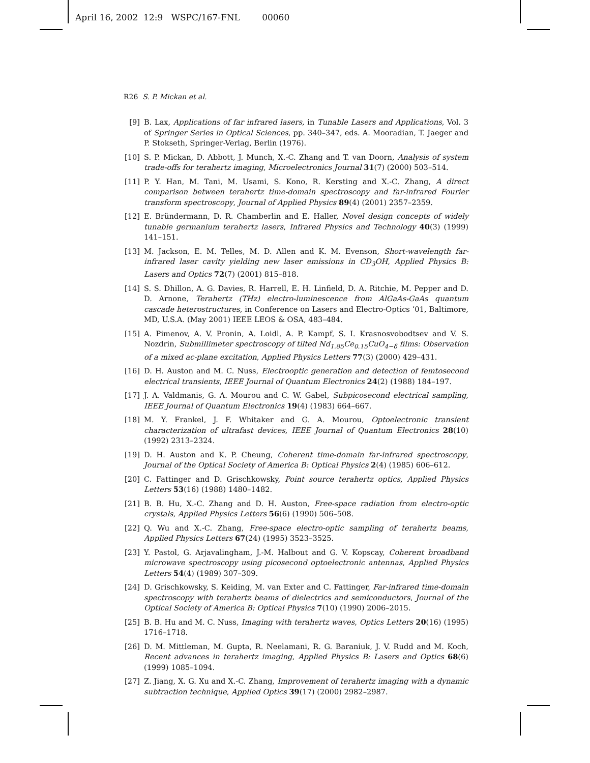April 16, 2002 12:9 WSPC/167-FNL 00060
R26 S. P. Mickan et al.
[9] B. Lax, Applications of far infrared lasers, in Tunable Lasers and Applications, Vol. 3 of Springer Series in Optical Sciences, pp. 340–347, eds. A. Mooradian, T. Jaeger and P. Stokseth, Springer-Verlag, Berlin (1976).
[10] S. P. Mickan, D. Abbott, J. Munch, X.-C. Zhang and T. van Doorn, Analysis of system trade-offs for terahertz imaging, Microelectronics Journal 31(7) (2000) 503–514.
[11] P. Y. Han, M. Tani, M. Usami, S. Kono, R. Kersting and X.-C. Zhang, A direct comparison between terahertz time-domain spectroscopy and far-infrared Fourier transform spectroscopy, Journal of Applied Physics 89(4) (2001) 2357–2359.
[12] E. Bründermann, D. R. Chamberlin and E. Haller, Novel design concepts of widely tunable germanium terahertz lasers, Infrared Physics and Technology 40(3) (1999) 141–151.
[13] M. Jackson, E. M. Telles, M. D. Allen and K. M. Evenson, Short-wavelength far-infrared laser cavity yielding new laser emissions in CD<sub>3</sub>OH, Applied Physics B: Lasers and Optics 72(7) (2001) 815–818.
[14] S. S. Dhillon, A. G. Davies, R. Harrell, E. H. Linfield, D. A. Ritchie, M. Pepper and D. D. Arnone, Terahertz (THz) electro-luminescence from AlGaAs-GaAs quantum cascade heterostructures, in Conference on Lasers and Electro-Optics ’01, Baltimore, MD, U.S.A. (May 2001) IEEE LEOS & OSA, 483–484.
[15] A. Pimenov, A. V. Pronin, A. Loidl, A. P. Kampf, S. I. Krasnosvobodtsev and V. S. Nozdrin, Submillimeter spectroscopy of tilted Nd<sub>1.85</sub>Ce<sub>0.15</sub>CuO<sub>4−δ</sub> films: Observation of a mixed ac-plane excitation, Applied Physics Letters 77(3) (2000) 429–431.
[16] D. H. Auston and M. C. Nuss, Electrooptic generation and detection of femtosecond electrical transients, IEEE Journal of Quantum Electronics 24(2) (1988) 184–197.
[17] J. A. Valdmanis, G. A. Mourou and C. W. Gabel, Subpicosecond electrical sampling, IEEE Journal of Quantum Electronics 19(4) (1983) 664–667.
[18] M. Y. Frankel, J. F. Whitaker and G. A. Mourou, Optoelectronic transient characterization of ultrafast devices, IEEE Journal of Quantum Electronics 28(10) (1992) 2313–2324.
[19] D. H. Auston and K. P. Cheung, Coherent time-domain far-infrared spectroscopy, Journal of the Optical Society of America B: Optical Physics 2(4) (1985) 606–612.
[20] C. Fattinger and D. Grischkowsky, Point source terahertz optics, Applied Physics Letters 53(16) (1988) 1480–1482.
[21] B. B. Hu, X.-C. Zhang and D. H. Auston, Free-space radiation from electro-optic crystals, Applied Physics Letters 56(6) (1990) 506–508.
[22] Q. Wu and X.-C. Zhang, Free-space electro-optic sampling of terahertz beams, Applied Physics Letters 67(24) (1995) 3523–3525.
[23] Y. Pastol, G. Arjavalingham, J.-M. Halbout and G. V. Kopscay, Coherent broadband microwave spectroscopy using picosecond optoelectronic antennas, Applied Physics Letters 54(4) (1989) 307–309.
[24] D. Grischkowsky, S. Keiding, M. van Exter and C. Fattinger, Far-infrared time-domain spectroscopy with terahertz beams of dielectrics and semiconductors, Journal of the Optical Society of America B: Optical Physics 7(10) (1990) 2006–2015.
[25] B. B. Hu and M. C. Nuss, Imaging with terahertz waves, Optics Letters 20(16) (1995) 1716–1718.
[26] D. M. Mittleman, M. Gupta, R. Neelamani, R. G. Baraniuk, J. V. Rudd and M. Koch, Recent advances in terahertz imaging, Applied Physics B: Lasers and Optics 68(6) (1999) 1085–1094.
[27] Z. Jiang, X. G. Xu and X.-C. Zhang, Improvement of terahertz imaging with a dynamic subtraction technique, Applied Optics 39(17) (2000) 2982–2987.